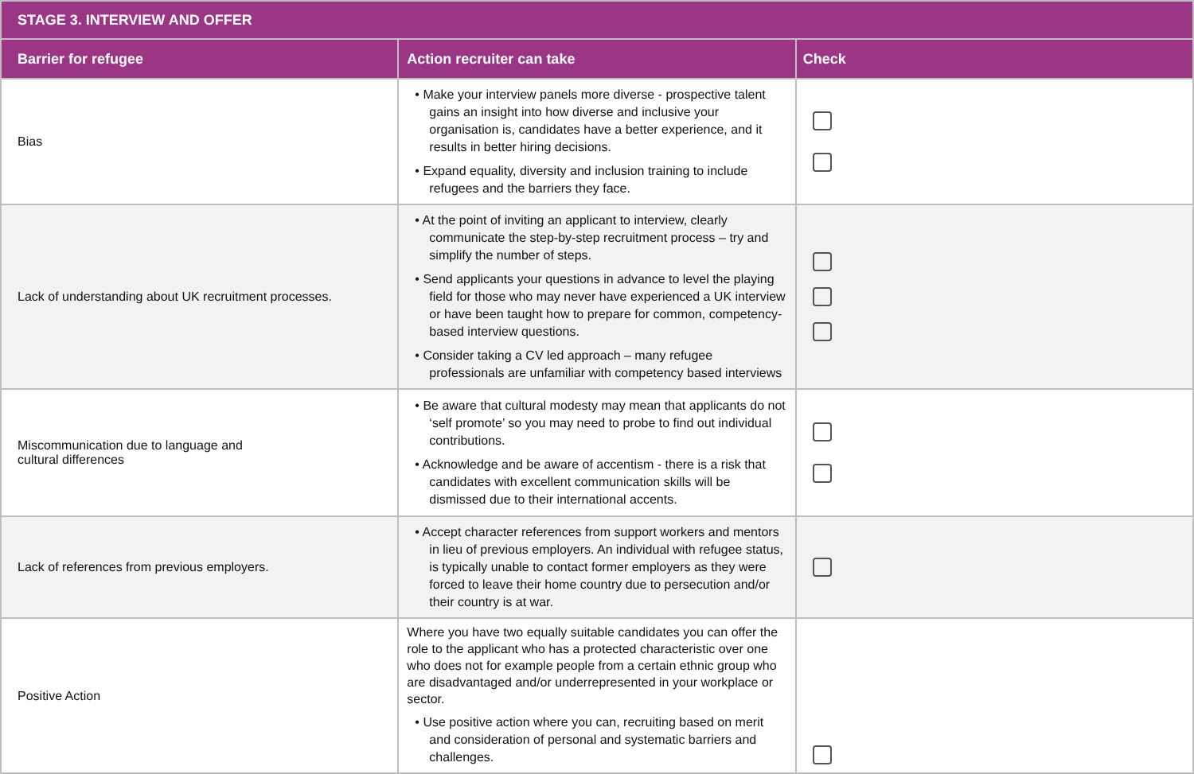| STAGE 3. INTERVIEW AND OFFER | | |
| --- | --- | --- |
| Barrier for refugee | Action recruiter can take | Check |
| Bias | • Make your interview panels more diverse - prospective talent gains an insight into how diverse and inclusive your organisation is, candidates have a better experience, and it results in better hiring decisions. • Expand equality, diversity and inclusion training to include refugees and the barriers they face. | |
| Lack of understanding about UK recruitment processes. | • At the point of inviting an applicant to interview, clearly communicate the step-by-step recruitment process – try and simplify the number of steps. • Send applicants your questions in advance to level the playing field for those who may never have experienced a UK interview or have been taught how to prepare for common, competency-based interview questions. • Consider taking a CV led approach – many refugee professionals are unfamiliar with competency based interviews | |
| Miscommunication due to language and cultural differences | • Be aware that cultural modesty may mean that applicants do not ‘self promote’ so you may need to probe to find out individual contributions. • Acknowledge and be aware of accentism - there is a risk that candidates with excellent communication skills will be dismissed due to their international accents. | |
| Lack of references from previous employers. | • Accept character references from support workers and mentors in lieu of previous employers. An individual with refugee status, is typically unable to contact former employers as they were forced to leave their home country due to persecution and/or their country is at war. | |
| Positive Action | Where you have two equally suitable candidates you can offer the role to the applicant who has a protected characteristic over one who does not for example people from a certain ethnic group who are disadvantaged and/or underrepresented in your workplace or sector. • Use positive action where you can, recruiting based on merit and consideration of personal and systematic barriers and challenges. | |